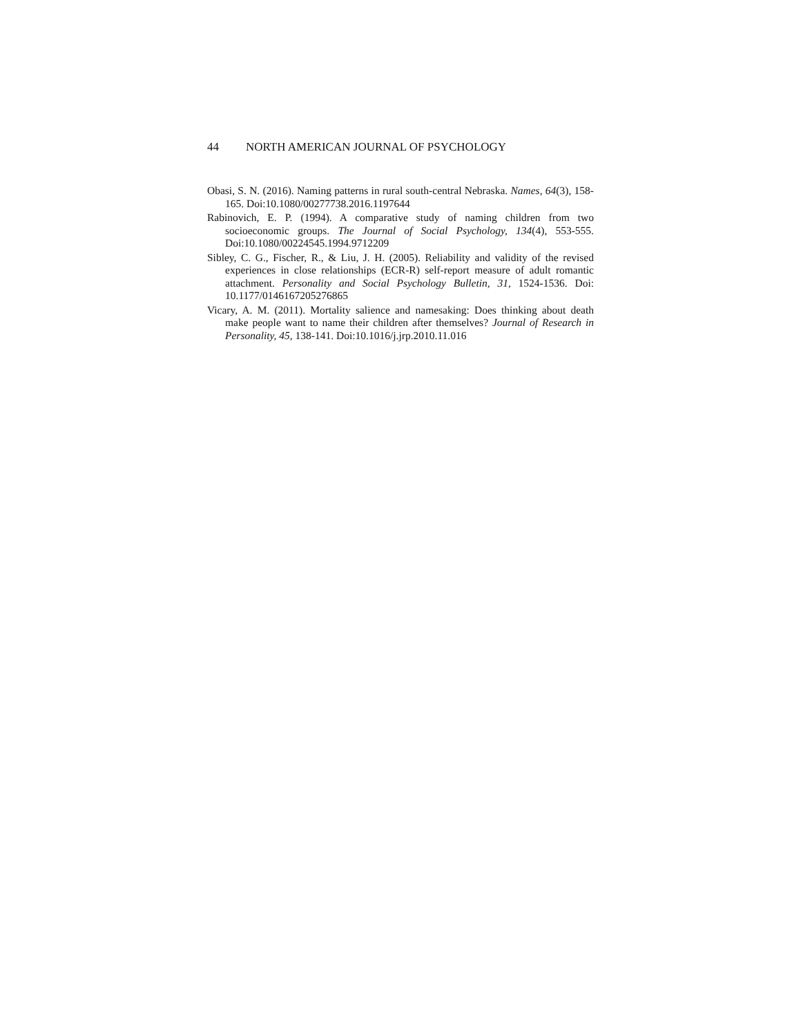44 NORTH AMERICAN JOURNAL OF PSYCHOLOGY
Obasi, S. N. (2016). Naming patterns in rural south-central Nebraska. Names, 64(3), 158-165. Doi:10.1080/00277738.2016.1197644
Rabinovich, E. P. (1994). A comparative study of naming children from two socioeconomic groups. The Journal of Social Psychology, 134(4), 553-555. Doi:10.1080/00224545.1994.9712209
Sibley, C. G., Fischer, R., & Liu, J. H. (2005). Reliability and validity of the revised experiences in close relationships (ECR-R) self-report measure of adult romantic attachment. Personality and Social Psychology Bulletin, 31, 1524-1536. Doi: 10.1177/0146167205276865
Vicary, A. M. (2011). Mortality salience and namesaking: Does thinking about death make people want to name their children after themselves? Journal of Research in Personality, 45, 138-141. Doi:10.1016/j.jrp.2010.11.016